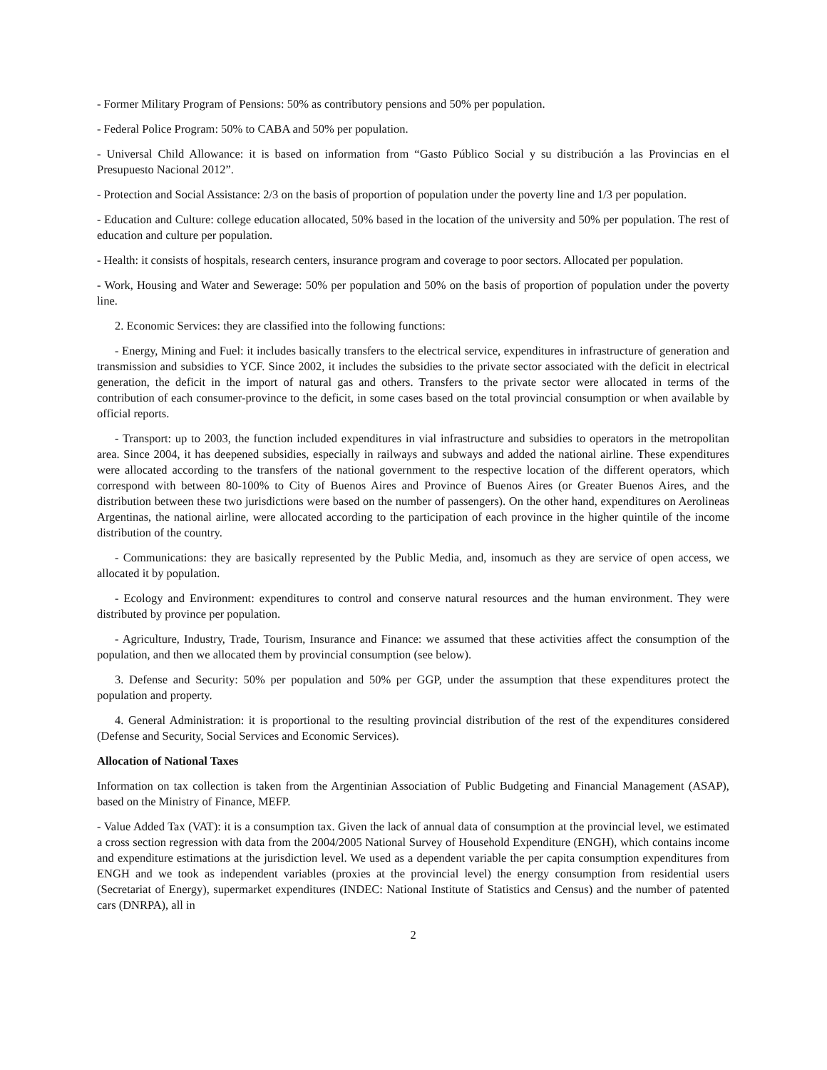- Former Military Program of Pensions: 50% as contributory pensions and 50% per population.
- Federal Police Program: 50% to CABA and 50% per population.
- Universal Child Allowance: it is based on information from “Gasto Público Social y su distribución a las Provincias en el Presupuesto Nacional 2012”.
- Protection and Social Assistance: 2/3 on the basis of proportion of population under the poverty line and 1/3 per population.
- Education and Culture: college education allocated, 50% based in the location of the university and 50% per population. The rest of education and culture per population.
- Health: it consists of hospitals, research centers, insurance program and coverage to poor sectors. Allocated per population.
- Work, Housing and Water and Sewerage: 50% per population and 50% on the basis of proportion of population under the poverty line.
2. Economic Services: they are classified into the following functions:
- Energy, Mining and Fuel: it includes basically transfers to the electrical service, expenditures in infrastructure of generation and transmission and subsidies to YCF. Since 2002, it includes the subsidies to the private sector associated with the deficit in electrical generation, the deficit in the import of natural gas and others. Transfers to the private sector were allocated in terms of the contribution of each consumer-province to the deficit, in some cases based on the total provincial consumption or when available by official reports.
- Transport: up to 2003, the function included expenditures in vial infrastructure and subsidies to operators in the metropolitan area. Since 2004, it has deepened subsidies, especially in railways and subways and added the national airline. These expenditures were allocated according to the transfers of the national government to the respective location of the different operators, which correspond with between 80-100% to City of Buenos Aires and Province of Buenos Aires (or Greater Buenos Aires, and the distribution between these two jurisdictions were based on the number of passengers). On the other hand, expenditures on Aerolineas Argentinas, the national airline, were allocated according to the participation of each province in the higher quintile of the income distribution of the country.
- Communications: they are basically represented by the Public Media, and, insomuch as they are service of open access, we allocated it by population.
- Ecology and Environment: expenditures to control and conserve natural resources and the human environment. They were distributed by province per population.
- Agriculture, Industry, Trade, Tourism, Insurance and Finance: we assumed that these activities affect the consumption of the population, and then we allocated them by provincial consumption (see below).
3. Defense and Security: 50% per population and 50% per GGP, under the assumption that these expenditures protect the population and property.
4. General Administration: it is proportional to the resulting provincial distribution of the rest of the expenditures considered (Defense and Security, Social Services and Economic Services).
Allocation of National Taxes
Information on tax collection is taken from the Argentinian Association of Public Budgeting and Financial Management (ASAP), based on the Ministry of Finance, MEFP.
- Value Added Tax (VAT): it is a consumption tax. Given the lack of annual data of consumption at the provincial level, we estimated a cross section regression with data from the 2004/2005 National Survey of Household Expenditure (ENGH), which contains income and expenditure estimations at the jurisdiction level. We used as a dependent variable the per capita consumption expenditures from ENGH and we took as independent variables (proxies at the provincial level) the energy consumption from residential users (Secretariat of Energy), supermarket expenditures (INDEC: National Institute of Statistics and Census) and the number of patented cars (DNRPA), all in
2